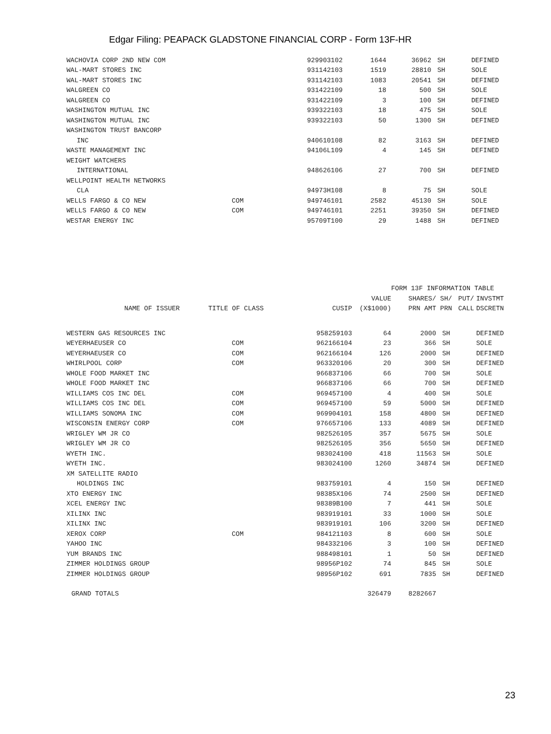Edgar Filing: PEAPACK GLADSTONE FINANCIAL CORP - Form 13F-HR
| WACHOVIA CORP 2ND NEW COM | | 929903102 | 1644 | 36962 | SH | | DEFINED |
| WAL-MART STORES INC | | 931142103 | 1519 | 28810 | SH | | SOLE |
| WAL-MART STORES INC | | 931142103 | 1083 | 20541 | SH | | DEFINED |
| WALGREEN CO | | 931422109 | 18 | 500 | SH | | SOLE |
| WALGREEN CO | | 931422109 | 3 | 100 | SH | | DEFINED |
| WASHINGTON MUTUAL INC | | 939322103 | 18 | 475 | SH | | SOLE |
| WASHINGTON MUTUAL INC | | 939322103 | 50 | 1300 | SH | | DEFINED |
| WASHINGTON TRUST BANCORP | | | | | | | |
| INC | | 940610108 | 82 | 3163 | SH | | DEFINED |
| WASTE MANAGEMENT INC | | 94106L109 | 4 | 145 | SH | | DEFINED |
| WEIGHT WATCHERS | | | | | | | |
| INTERNATIONAL | | 948626106 | 27 | 700 | SH | | DEFINED |
| WELLPOINT HEALTH NETWORKS | | | | | | | |
| CLA | | 94973H108 | 8 | 75 | SH | | SOLE |
| WELLS FARGO & CO NEW | COM | 949746101 | 2582 | 45130 | SH | | SOLE |
| WELLS FARGO & CO NEW | COM | 949746101 | 2251 | 39350 | SH | | DEFINED |
| WESTAR ENERGY INC | | 95709T100 | 29 | 1488 | SH | | DEFINED |
| | | | | FORM 13F INFORMATION TABLE | | | |
| --- | --- | --- | --- | --- | --- | --- | --- |
| | | | VALUE | SHARES/ | SH/ | PUT/ | INVSTMT |
| NAME OF ISSUER | TITLE OF CLASS | CUSIP | (X$1000) | PRN AMT | PRN | CALL | DSCRETN |
| WESTERN GAS RESOURCES INC | | 958259103 | 64 | 2000 | SH | | DEFINED |
| WEYERHAEUSER CO | COM | 962166104 | 23 | 366 | SH | | SOLE |
| WEYERHAEUSER CO | COM | 962166104 | 126 | 2000 | SH | | DEFINED |
| WHIRLPOOL CORP | COM | 963320106 | 20 | 300 | SH | | DEFINED |
| WHOLE FOOD MARKET INC | | 966837106 | 66 | 700 | SH | | SOLE |
| WHOLE FOOD MARKET INC | | 966837106 | 66 | 700 | SH | | DEFINED |
| WILLIAMS COS INC DEL | COM | 969457100 | 4 | 400 | SH | | SOLE |
| WILLIAMS COS INC DEL | COM | 969457100 | 59 | 5000 | SH | | DEFINED |
| WILLIAMS SONOMA INC | COM | 969904101 | 158 | 4800 | SH | | DEFINED |
| WISCONSIN ENERGY CORP | COM | 976657106 | 133 | 4089 | SH | | DEFINED |
| WRIGLEY WM JR CO | | 982526105 | 357 | 5675 | SH | | SOLE |
| WRIGLEY WM JR CO | | 982526105 | 356 | 5650 | SH | | DEFINED |
| WYETH INC. | | 983024100 | 418 | 11563 | SH | | SOLE |
| WYETH INC. | | 983024100 | 1260 | 34874 | SH | | DEFINED |
| XM SATELLITE RADIO | | | | | | | |
| HOLDINGS INC | | 983759101 | 4 | 150 | SH | | DEFINED |
| XTO ENERGY INC | | 98385X106 | 74 | 2500 | SH | | DEFINED |
| XCEL ENERGY INC | | 98389B100 | 7 | 441 | SH | | SOLE |
| XILINX INC | | 983919101 | 33 | 1000 | SH | | SOLE |
| XILINX INC | | 983919101 | 106 | 3200 | SH | | DEFINED |
| XEROX CORP | COM | 984121103 | 8 | 600 | SH | | SOLE |
| YAHOO INC | | 984332106 | 3 | 100 | SH | | DEFINED |
| YUM BRANDS INC | | 988498101 | 1 | 50 | SH | | DEFINED |
| ZIMMER HOLDINGS GROUP | | 98956P102 | 74 | 845 | SH | | SOLE |
| ZIMMER HOLDINGS GROUP | | 98956P102 | 691 | 7835 | SH | | DEFINED |
| GRAND TOTALS | | | 326479 | 8282667 | | | |
23